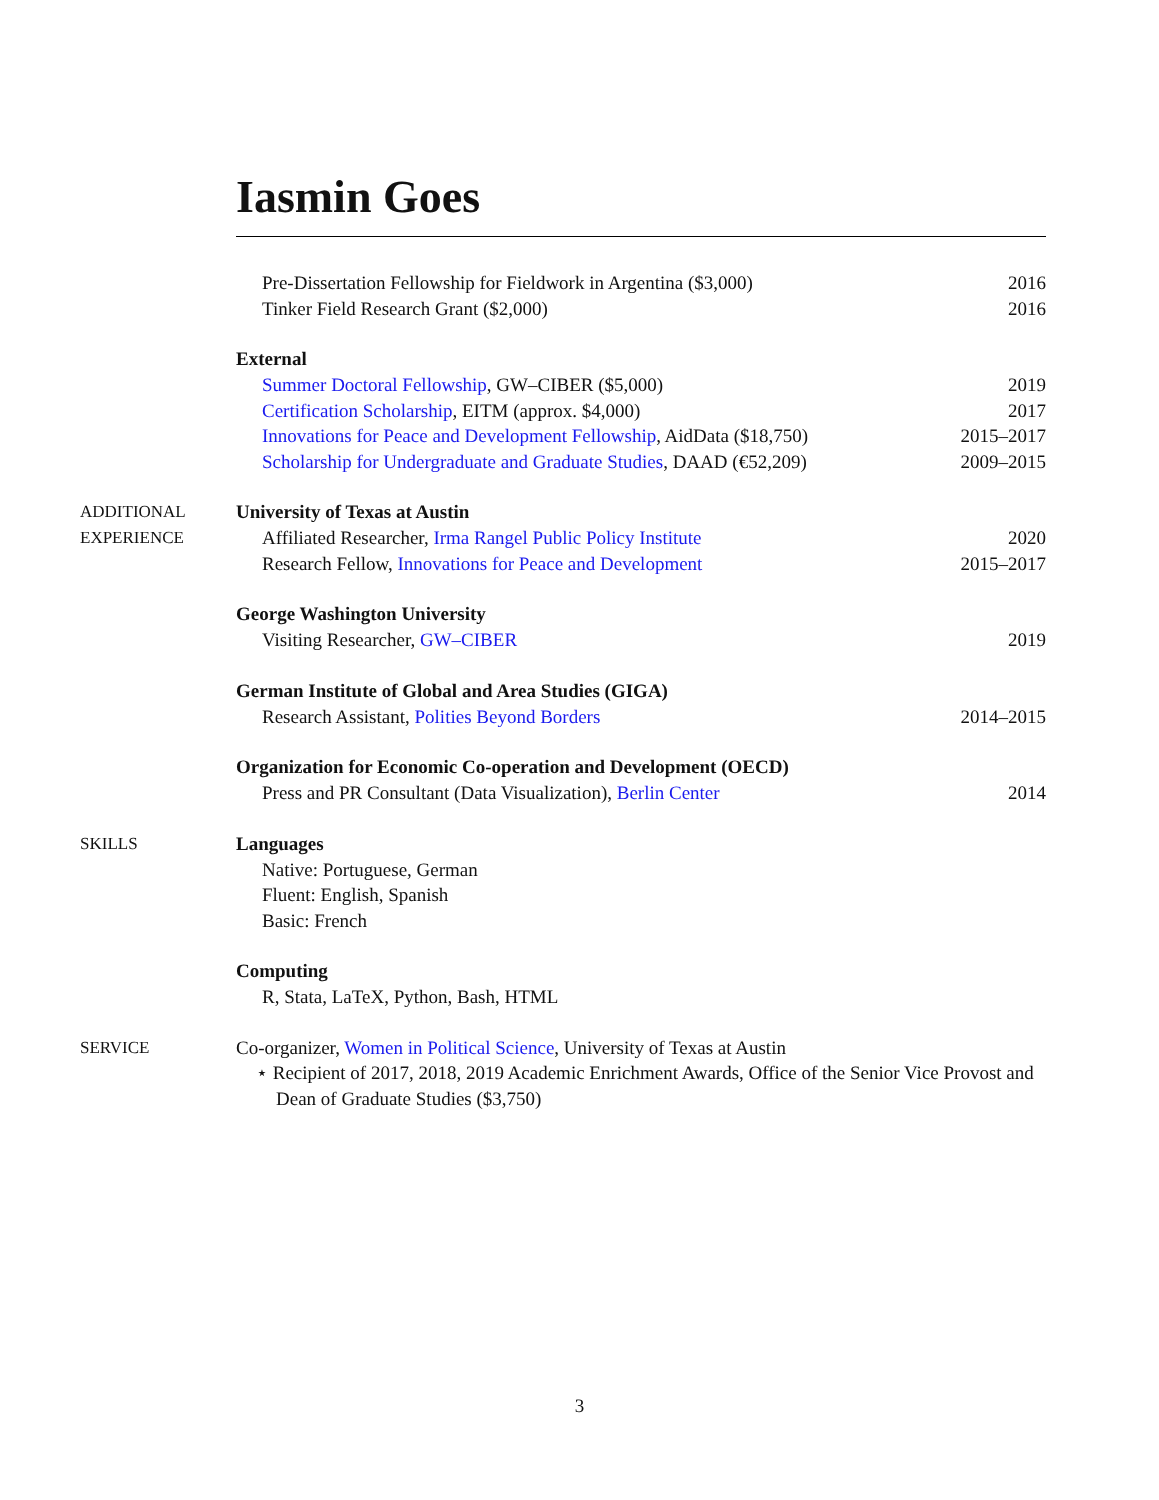Iasmin Goes
Pre-Dissertation Fellowship for Fieldwork in Argentina ($3,000) 2016
Tinker Field Research Grant ($2,000) 2016
External
Summer Doctoral Fellowship, GW–CIBER ($5,000) 2019
Certification Scholarship, EITM (approx. $4,000) 2017
Innovations for Peace and Development Fellowship, AidData ($18,750) 2015–2017
Scholarship for Undergraduate and Graduate Studies, DAAD (€52,209) 2009–2015
ADDITIONAL
EXPERIENCE
University of Texas at Austin
Affiliated Researcher, Irma Rangel Public Policy Institute 2020
Research Fellow, Innovations for Peace and Development 2015–2017
George Washington University
Visiting Researcher, GW–CIBER 2019
German Institute of Global and Area Studies (GIGA)
Research Assistant, Polities Beyond Borders 2014–2015
Organization for Economic Co-operation and Development (OECD)
Press and PR Consultant (Data Visualization), Berlin Center 2014
SKILLS Languages
Native: Portuguese, German
Fluent: English, Spanish
Basic: French
Computing
R, Stata, LaTeX, Python, Bash, HTML
SERVICE
Co-organizer, Women in Political Science, University of Texas at Austin
⋆ Recipient of 2017, 2018, 2019 Academic Enrichment Awards, Office of the Senior Vice Provost and Dean of Graduate Studies ($3,750)
3